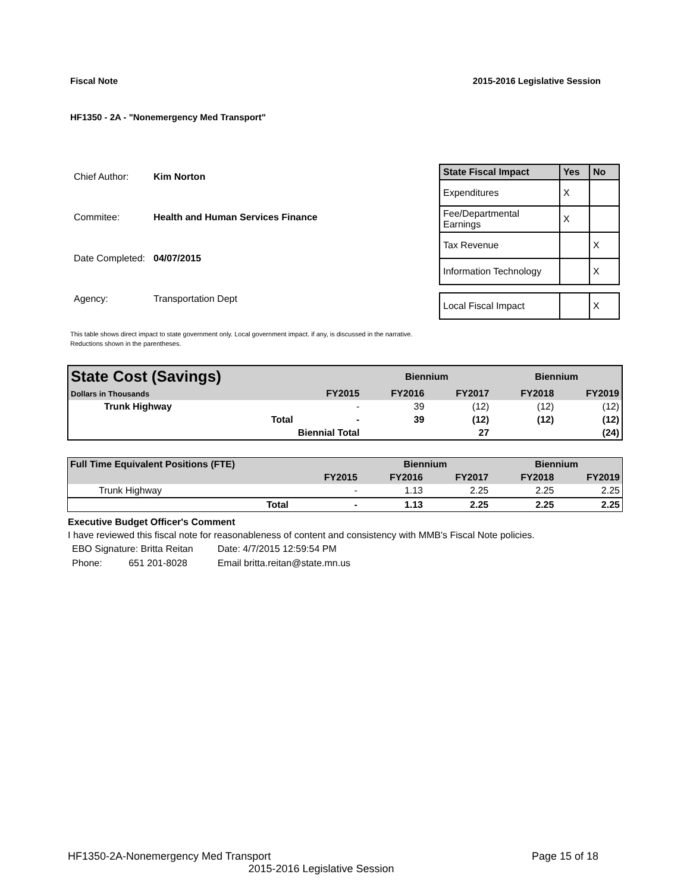Fiscal Note 2015-2016 Legislative Session
HF1350 - 2A - "Nonemergency Med Transport"
| Chief Author: | Kim Norton |
| Commitee: | Health and Human Services Finance |
| Date Completed: | 04/07/2015 |
| Agency: | Transportation Dept |
| State Fiscal Impact | Yes | No |
| --- | --- | --- |
| Expenditures | X | |
| Fee/Departmental Earnings | X | |
| Tax Revenue | | X |
| Information Technology | | X |
| Local Fiscal Impact | | X |
This table shows direct impact to state government only. Local government impact. if any, is discussed in the narrative.
Reductions shown in the parentheses.
| State Cost (Savings) | | | Biennium | | Biennium | |
| Dollars in Thousands | | FY2015 | FY2016 | FY2017 | FY2018 | FY2019 |
| Trunk Highway | | - | 39 | (12) | (12) | (12) |
| | Total | - | 39 | (12) | (12) | (12) |
| | Biennial Total | | | 27 | | (24) |
| Full Time Equivalent Positions (FTE) | | | Biennium | | Biennium | |
| | | FY2015 | FY2016 | FY2017 | FY2018 | FY2019 |
| Trunk Highway | | - | 1.13 | 2.25 | 2.25 | 2.25 |
| | Total | - | 1.13 | 2.25 | 2.25 | 2.25 |
Executive Budget Officer's Comment
I have reviewed this fiscal note for reasonableness of content and consistency with MMB's Fiscal Note policies.
| EBO Signature: Britta Reitan | Date: 4/7/2015 12:59:54 PM |
| Phone: 651 201-8028 | Email britta.reitan@state.mn.us |
HF1350-2A-Nonemergency Med Transport Page 15 of 18
2015-2016 Legislative Session